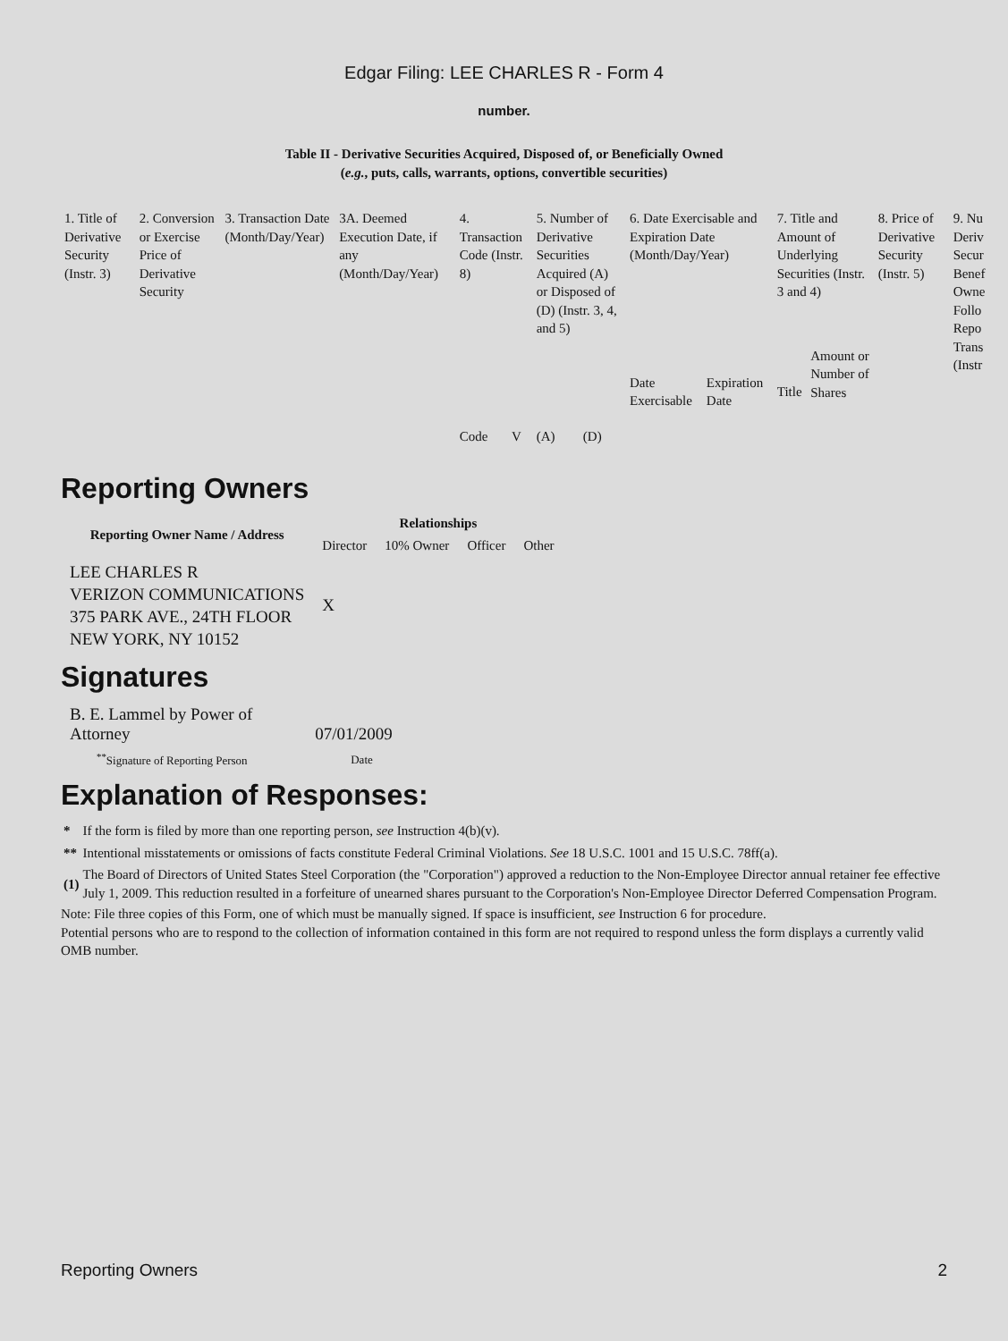Edgar Filing: LEE CHARLES R - Form 4
number.
Table II - Derivative Securities Acquired, Disposed of, or Beneficially Owned
(e.g., puts, calls, warrants, options, convertible securities)
| 1. Title of Derivative Security (Instr. 3) | 2. Conversion or Exercise Price of Derivative Security | 3. Transaction Date (Month/Day/Year) | 3A. Deemed Execution Date, if any (Month/Day/Year) | 4. Transaction Code (Instr. 8) | | 5. Number of Derivative Securities Acquired (A) or Disposed of (D) (Instr. 3, 4, and 5) | | 6. Date Exercisable and Expiration Date (Month/Day/Year) | | 7. Title and Amount of Underlying Securities (Instr. 3 and 4) | | 8. Price of Derivative Security (Instr. 5) | 9. Nu Deriv Secur Benef Owne Follo Repo Trans (Instr |
| | | | | Code | V | (A) | (D) | Date Exercisable | Expiration Date | Title | Amount or Number of Shares | | |
Reporting Owners
| Reporting Owner Name / Address | Relationships | | | |
| --- | --- | --- | --- | --- |
| | Director | 10% Owner | Officer | Other |
| LEE CHARLES R VERIZON COMMUNICATIONS 375 PARK AVE., 24TH FLOOR NEW YORK, NY 10152 | X | | | |
Signatures
| B. E. Lammel by Power of Attorney | 07/01/2009 |
| <sup>**</sup> Signature of Reporting Person | Date |
Explanation of Responses:
| * | If the form is filed by more than one reporting person, see Instruction 4(b)(v). |
| ** | Intentional misstatements or omissions of facts constitute Federal Criminal Violations. See 18 U.S.C. 1001 and 15 U.S.C. 78ff(a). |
| (1) | The Board of Directors of United States Steel Corporation (the "Corporation") approved a reduction to the Non-Employee Director annual retainer fee effective July 1, 2009. This reduction resulted in a forfeiture of unearned shares pursuant to the Corporation's Non-Employee Director Deferred Compensation Program. |
Note: File three copies of this Form, one of which must be manually signed. If space is insufficient, see Instruction 6 for procedure.
Potential persons who are to respond to the collection of information contained in this form are not required to respond unless the form displays a currently valid OMB number.
Reporting Owners 2